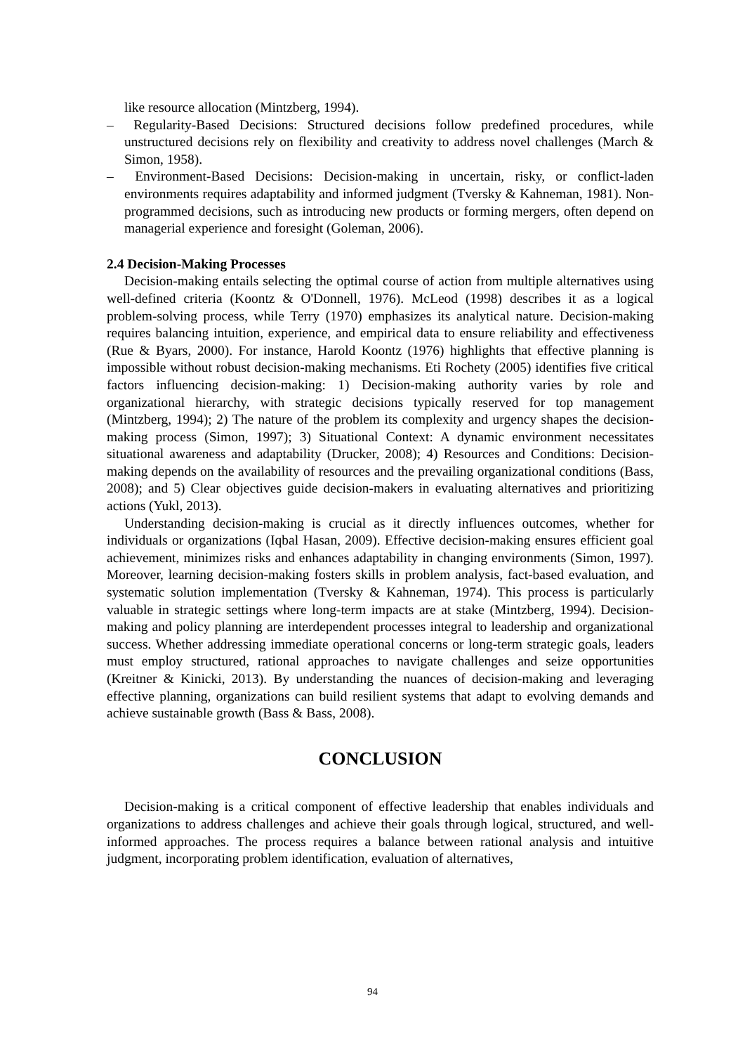like resource allocation (Mintzberg, 1994).
– Regularity-Based Decisions: Structured decisions follow predefined procedures, while unstructured decisions rely on flexibility and creativity to address novel challenges (March & Simon, 1958).
– Environment-Based Decisions: Decision-making in uncertain, risky, or conflict-laden environments requires adaptability and informed judgment (Tversky & Kahneman, 1981). Non-programmed decisions, such as introducing new products or forming mergers, often depend on managerial experience and foresight (Goleman, 2006).
2.4 Decision-Making Processes
Decision-making entails selecting the optimal course of action from multiple alternatives using well-defined criteria (Koontz & O'Donnell, 1976). McLeod (1998) describes it as a logical problem-solving process, while Terry (1970) emphasizes its analytical nature. Decision-making requires balancing intuition, experience, and empirical data to ensure reliability and effectiveness (Rue & Byars, 2000). For instance, Harold Koontz (1976) highlights that effective planning is impossible without robust decision-making mechanisms. Eti Rochety (2005) identifies five critical factors influencing decision-making: 1) Decision-making authority varies by role and organizational hierarchy, with strategic decisions typically reserved for top management (Mintzberg, 1994); 2) The nature of the problem its complexity and urgency shapes the decision-making process (Simon, 1997); 3) Situational Context: A dynamic environment necessitates situational awareness and adaptability (Drucker, 2008); 4) Resources and Conditions: Decision-making depends on the availability of resources and the prevailing organizational conditions (Bass, 2008); and 5) Clear objectives guide decision-makers in evaluating alternatives and prioritizing actions (Yukl, 2013).
Understanding decision-making is crucial as it directly influences outcomes, whether for individuals or organizations (Iqbal Hasan, 2009). Effective decision-making ensures efficient goal achievement, minimizes risks and enhances adaptability in changing environments (Simon, 1997). Moreover, learning decision-making fosters skills in problem analysis, fact-based evaluation, and systematic solution implementation (Tversky & Kahneman, 1974). This process is particularly valuable in strategic settings where long-term impacts are at stake (Mintzberg, 1994). Decision-making and policy planning are interdependent processes integral to leadership and organizational success. Whether addressing immediate operational concerns or long-term strategic goals, leaders must employ structured, rational approaches to navigate challenges and seize opportunities (Kreitner & Kinicki, 2013). By understanding the nuances of decision-making and leveraging effective planning, organizations can build resilient systems that adapt to evolving demands and achieve sustainable growth (Bass & Bass, 2008).
CONCLUSION
Decision-making is a critical component of effective leadership that enables individuals and organizations to address challenges and achieve their goals through logical, structured, and well-informed approaches. The process requires a balance between rational analysis and intuitive judgment, incorporating problem identification, evaluation of alternatives,
94